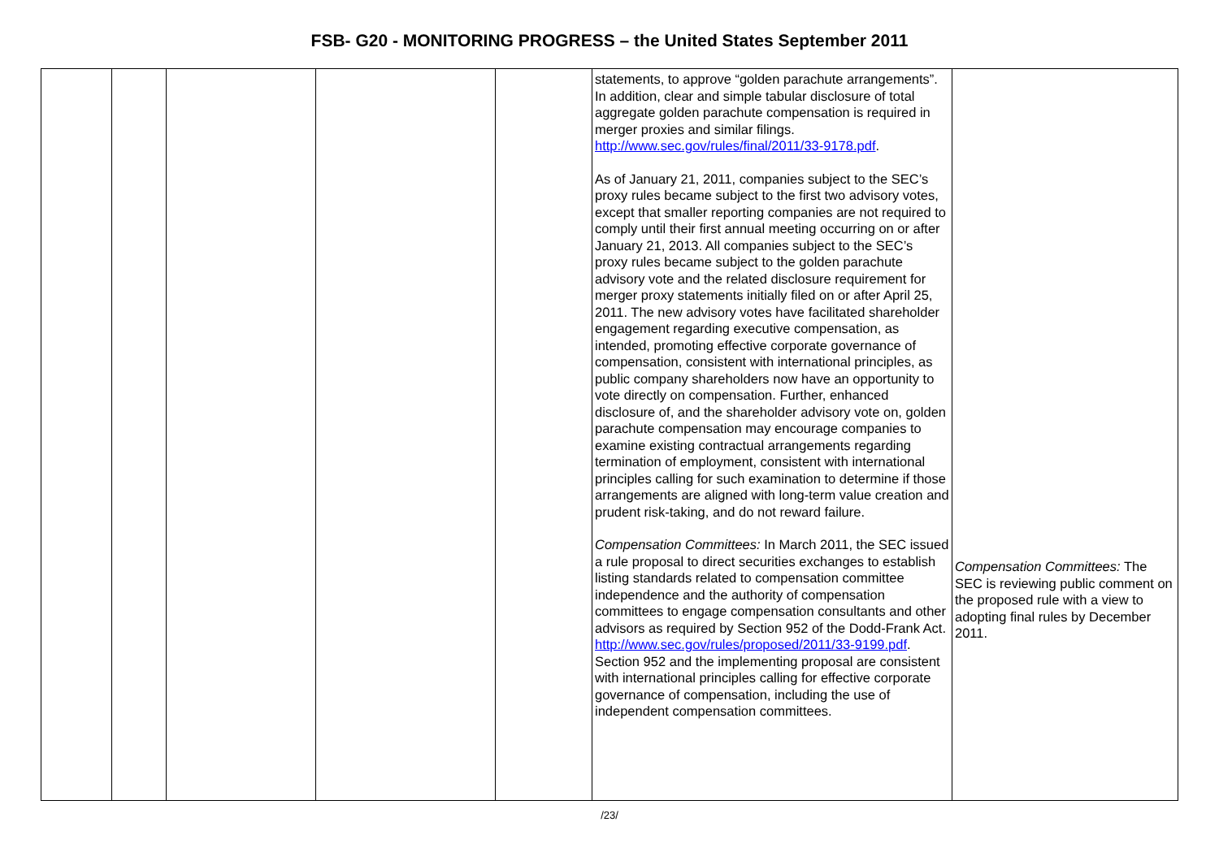FSB- G20 - MONITORING PROGRESS – the United States September 2011
| | | | | | statements, to approve “golden parachute arrangements”. In addition, clear and simple tabular disclosure of total aggregate golden parachute compensation is required in merger proxies and similar filings. http://www.sec.gov/rules/final/2011/33-9178.pdf . As of January 21, 2011, companies subject to the SEC’s proxy rules became subject to the first two advisory votes, except that smaller reporting companies are not required to comply until their first annual meeting occurring on or after January 21, 2013. All companies subject to the SEC’s proxy rules became subject to the golden parachute advisory vote and the related disclosure requirement for merger proxy statements initially filed on or after April 25, 2011. The new advisory votes have facilitated shareholder engagement regarding executive compensation, as intended, promoting effective corporate governance of compensation, consistent with international principles, as public company shareholders now have an opportunity to vote directly on compensation. Further, enhanced disclosure of, and the shareholder advisory vote on, golden parachute compensation may encourage companies to examine existing contractual arrangements regarding termination of employment, consistent with international principles calling for such examination to determine if those arrangements are aligned with long-term value creation and prudent risk-taking, and do not reward failure. Compensation Committees: In March 2011, the SEC issued a rule proposal to direct securities exchanges to establish listing standards related to compensation committee independence and the authority of compensation committees to engage compensation consultants and other advisors as required by Section 952 of the Dodd-Frank Act. http://www.sec.gov/rules/proposed/2011/33-9199.pdf . Section 952 and the implementing proposal are consistent with international principles calling for effective corporate governance of compensation, including the use of independent compensation committees. | Compensation Committees: The SEC is reviewing public comment on the proposed rule with a view to adopting final rules by December 2011. |
/23/